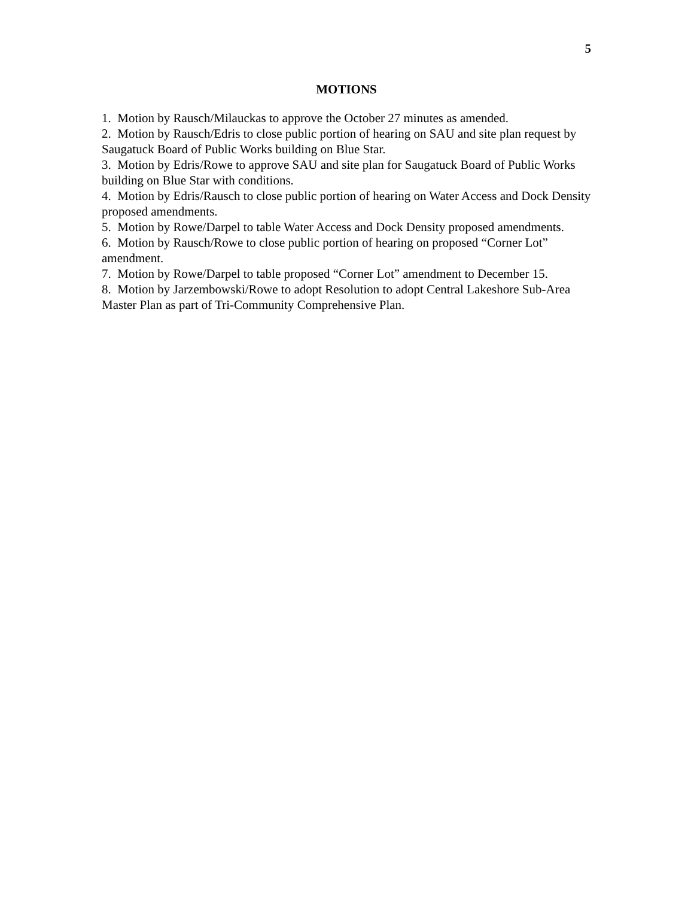5
MOTIONS
1. Motion by Rausch/Milauckas to approve the October 27 minutes as amended.
2. Motion by Rausch/Edris to close public portion of hearing on SAU and site plan request by Saugatuck Board of Public Works building on Blue Star.
3. Motion by Edris/Rowe to approve SAU and site plan for Saugatuck Board of Public Works building on Blue Star with conditions.
4. Motion by Edris/Rausch to close public portion of hearing on Water Access and Dock Density proposed amendments.
5. Motion by Rowe/Darpel to table Water Access and Dock Density proposed amendments.
6. Motion by Rausch/Rowe to close public portion of hearing on proposed “Corner Lot” amendment.
7. Motion by Rowe/Darpel to table proposed “Corner Lot” amendment to December 15.
8. Motion by Jarzembowski/Rowe to adopt Resolution to adopt Central Lakeshore Sub-Area Master Plan as part of Tri-Community Comprehensive Plan.